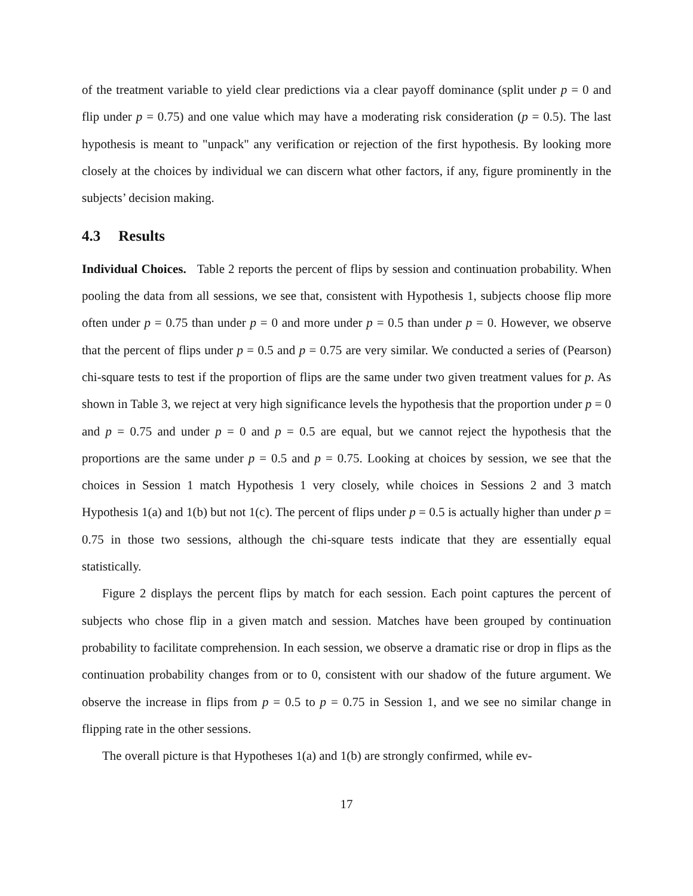of the treatment variable to yield clear predictions via a clear payoff dominance (split under p = 0 and flip under p = 0.75) and one value which may have a moderating risk consideration (p = 0.5). The last hypothesis is meant to "unpack" any verification or rejection of the first hypothesis. By looking more closely at the choices by individual we can discern what other factors, if any, figure prominently in the subjects’ decision making.
4.3 Results
Individual Choices. Table 2 reports the percent of flips by session and continuation probability. When pooling the data from all sessions, we see that, consistent with Hypothesis 1, subjects choose flip more often under p = 0.75 than under p = 0 and more under p = 0.5 than under p = 0. However, we observe that the percent of flips under p = 0.5 and p = 0.75 are very similar. We conducted a series of (Pearson) chi-square tests to test if the proportion of flips are the same under two given treatment values for p. As shown in Table 3, we reject at very high significance levels the hypothesis that the proportion under p = 0 and p = 0.75 and under p = 0 and p = 0.5 are equal, but we cannot reject the hypothesis that the proportions are the same under p = 0.5 and p = 0.75. Looking at choices by session, we see that the choices in Session 1 match Hypothesis 1 very closely, while choices in Sessions 2 and 3 match Hypothesis 1(a) and 1(b) but not 1(c). The percent of flips under p = 0.5 is actually higher than under p = 0.75 in those two sessions, although the chi-square tests indicate that they are essentially equal statistically.
Figure 2 displays the percent flips by match for each session. Each point captures the percent of subjects who chose flip in a given match and session. Matches have been grouped by continuation probability to facilitate comprehension. In each session, we observe a dramatic rise or drop in flips as the continuation probability changes from or to 0, consistent with our shadow of the future argument. We observe the increase in flips from p = 0.5 to p = 0.75 in Session 1, and we see no similar change in flipping rate in the other sessions.
The overall picture is that Hypotheses 1(a) and 1(b) are strongly confirmed, while ev-
17